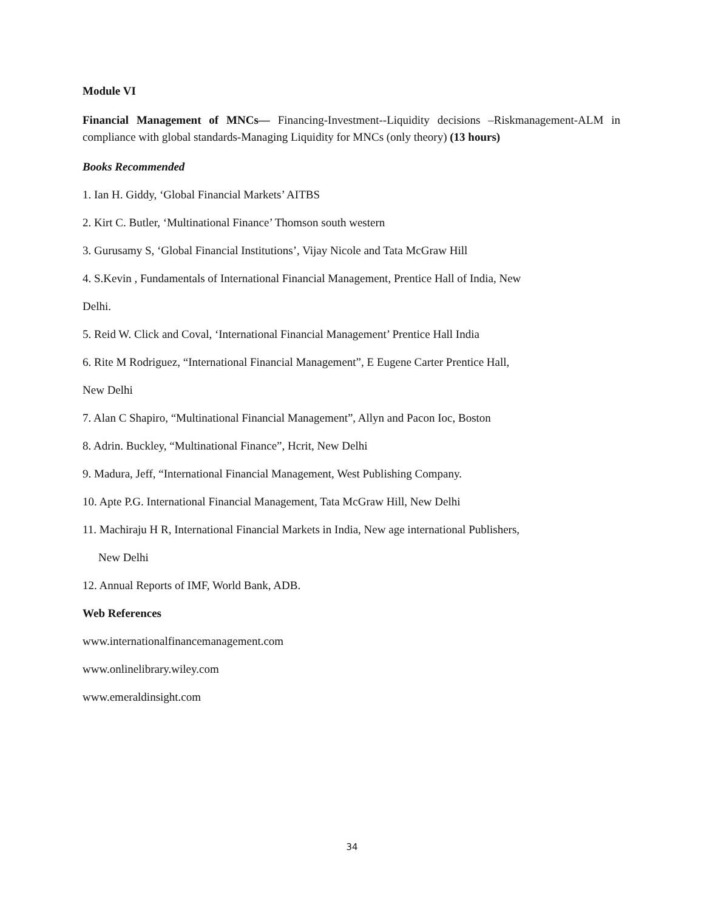Module VI
Financial Management of MNCs— Financing-Investment--Liquidity decisions –Riskmanagement-ALM in compliance with global standards-Managing Liquidity for MNCs (only theory) (13 hours)
Books Recommended
1. Ian H. Giddy, ‘Global Financial Markets’ AITBS
2. Kirt C. Butler, ‘Multinational Finance’ Thomson south western
3. Gurusamy S, ‘Global Financial Institutions’, Vijay Nicole and Tata McGraw Hill
4. S.Kevin , Fundamentals of International Financial Management, Prentice Hall of India, New
Delhi.
5. Reid W. Click and Coval, ‘International Financial Management’ Prentice Hall India
6. Rite M Rodriguez, “International Financial Management”, E Eugene Carter Prentice Hall,
New Delhi
7. Alan C Shapiro, “Multinational Financial Management”, Allyn and Pacon Ioc, Boston
8. Adrin. Buckley, “Multinational Finance”, Hcrit, New Delhi
9. Madura, Jeff, “International Financial Management, West Publishing Company.
10. Apte P.G. International Financial Management, Tata McGraw Hill, New Delhi
11. Machiraju H R, International Financial Markets in India, New age international Publishers,
New Delhi
12. Annual Reports of IMF, World Bank, ADB.
Web References
www.internationalfinancemanagement.com
www.onlinelibrary.wiley.com
www.emeraldinsight.com
34